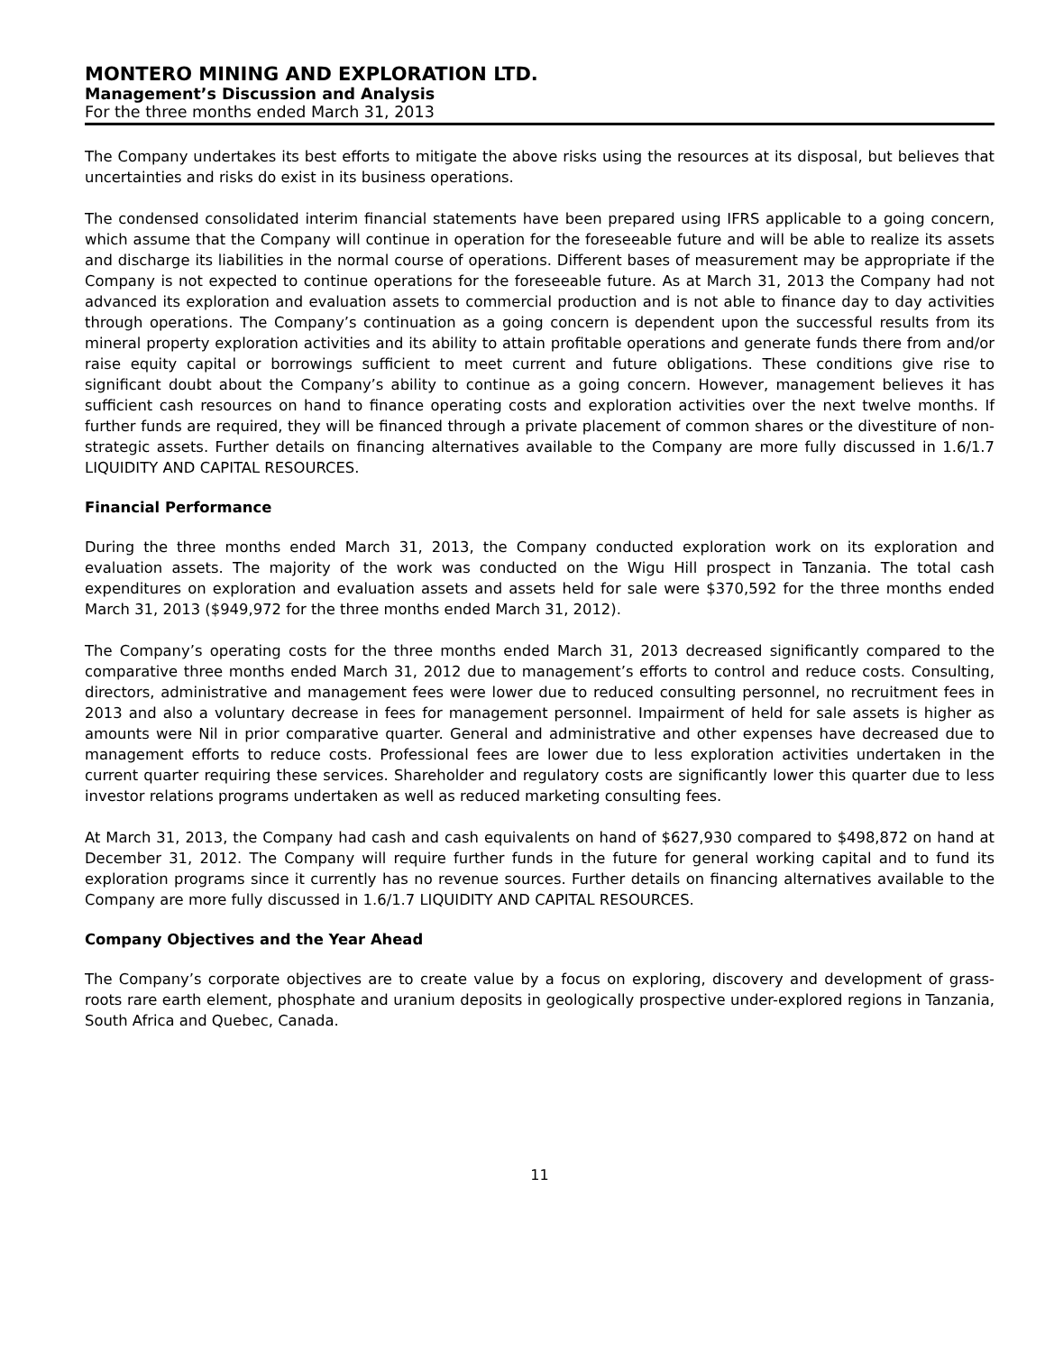MONTERO MINING AND EXPLORATION LTD.
Management’s Discussion and Analysis
For the three months ended March 31, 2013
The Company undertakes its best efforts to mitigate the above risks using the resources at its disposal, but believes that uncertainties and risks do exist in its business operations.
The condensed consolidated interim financial statements have been prepared using IFRS applicable to a going concern, which assume that the Company will continue in operation for the foreseeable future and will be able to realize its assets and discharge its liabilities in the normal course of operations. Different bases of measurement may be appropriate if the Company is not expected to continue operations for the foreseeable future. As at March 31, 2013 the Company had not advanced its exploration and evaluation assets to commercial production and is not able to finance day to day activities through operations. The Company’s continuation as a going concern is dependent upon the successful results from its mineral property exploration activities and its ability to attain profitable operations and generate funds there from and/or raise equity capital or borrowings sufficient to meet current and future obligations. These conditions give rise to significant doubt about the Company’s ability to continue as a going concern. However, management believes it has sufficient cash resources on hand to finance operating costs and exploration activities over the next twelve months. If further funds are required, they will be financed through a private placement of common shares or the divestiture of non-strategic assets. Further details on financing alternatives available to the Company are more fully discussed in 1.6/1.7 LIQUIDITY AND CAPITAL RESOURCES.
Financial Performance
During the three months ended March 31, 2013, the Company conducted exploration work on its exploration and evaluation assets. The majority of the work was conducted on the Wigu Hill prospect in Tanzania. The total cash expenditures on exploration and evaluation assets and assets held for sale were $370,592 for the three months ended March 31, 2013 ($949,972 for the three months ended March 31, 2012).
The Company’s operating costs for the three months ended March 31, 2013 decreased significantly compared to the comparative three months ended March 31, 2012 due to management’s efforts to control and reduce costs. Consulting, directors, administrative and management fees were lower due to reduced consulting personnel, no recruitment fees in 2013 and also a voluntary decrease in fees for management personnel. Impairment of held for sale assets is higher as amounts were Nil in prior comparative quarter. General and administrative and other expenses have decreased due to management efforts to reduce costs. Professional fees are lower due to less exploration activities undertaken in the current quarter requiring these services. Shareholder and regulatory costs are significantly lower this quarter due to less investor relations programs undertaken as well as reduced marketing consulting fees.
At March 31, 2013, the Company had cash and cash equivalents on hand of $627,930 compared to $498,872 on hand at December 31, 2012. The Company will require further funds in the future for general working capital and to fund its exploration programs since it currently has no revenue sources. Further details on financing alternatives available to the Company are more fully discussed in 1.6/1.7 LIQUIDITY AND CAPITAL RESOURCES.
Company Objectives and the Year Ahead
The Company’s corporate objectives are to create value by a focus on exploring, discovery and development of grass-roots rare earth element, phosphate and uranium deposits in geologically prospective under-explored regions in Tanzania, South Africa and Quebec, Canada.
11